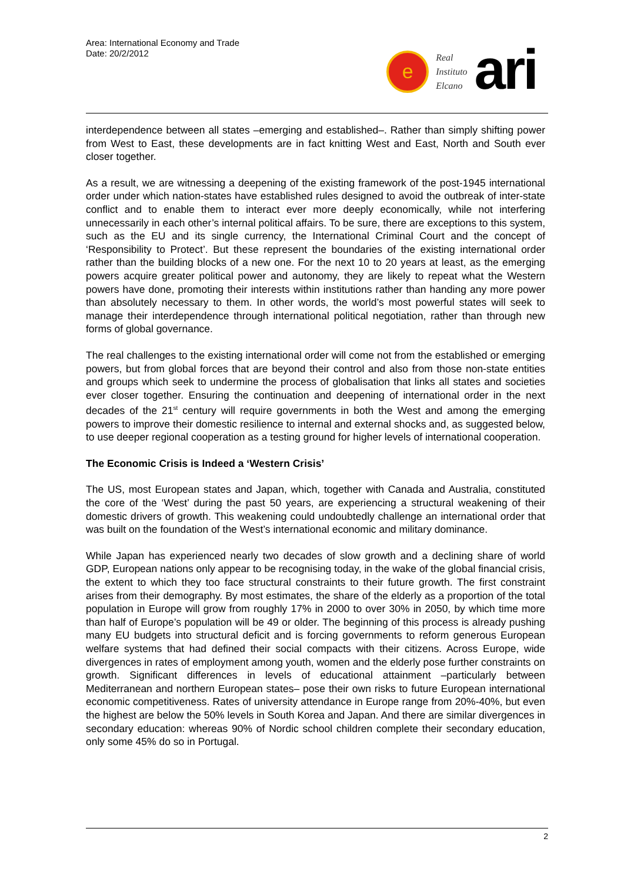Area: International Economy and Trade
Date: 20/2/2012
e
Real
Instituto
Elcano
ari
interdependence between all states –emerging and established–. Rather than simply shifting power from West to East, these developments are in fact knitting West and East, North and South ever closer together.
As a result, we are witnessing a deepening of the existing framework of the post-1945 international order under which nation-states have established rules designed to avoid the outbreak of inter-state conflict and to enable them to interact ever more deeply economically, while not interfering unnecessarily in each other’s internal political affairs. To be sure, there are exceptions to this system, such as the EU and its single currency, the International Criminal Court and the concept of ‘Responsibility to Protect’. But these represent the boundaries of the existing international order rather than the building blocks of a new one. For the next 10 to 20 years at least, as the emerging powers acquire greater political power and autonomy, they are likely to repeat what the Western powers have done, promoting their interests within institutions rather than handing any more power than absolutely necessary to them. In other words, the world’s most powerful states will seek to manage their interdependence through international political negotiation, rather than through new forms of global governance.
The real challenges to the existing international order will come not from the established or emerging powers, but from global forces that are beyond their control and also from those non-state entities and groups which seek to undermine the process of globalisation that links all states and societies ever closer together. Ensuring the continuation and deepening of international order in the next decades of the 21<sup>st</sup> century will require governments in both the West and among the emerging powers to improve their domestic resilience to internal and external shocks and, as suggested below, to use deeper regional cooperation as a testing ground for higher levels of international cooperation.
The Economic Crisis is Indeed a ‘Western Crisis’
The US, most European states and Japan, which, together with Canada and Australia, constituted the core of the ‘West’ during the past 50 years, are experiencing a structural weakening of their domestic drivers of growth. This weakening could undoubtedly challenge an international order that was built on the foundation of the West’s international economic and military dominance.
While Japan has experienced nearly two decades of slow growth and a declining share of world GDP, European nations only appear to be recognising today, in the wake of the global financial crisis, the extent to which they too face structural constraints to their future growth. The first constraint arises from their demography. By most estimates, the share of the elderly as a proportion of the total population in Europe will grow from roughly 17% in 2000 to over 30% in 2050, by which time more than half of Europe’s population will be 49 or older. The beginning of this process is already pushing many EU budgets into structural deficit and is forcing governments to reform generous European welfare systems that had defined their social compacts with their citizens. Across Europe, wide divergences in rates of employment among youth, women and the elderly pose further constraints on growth. Significant differences in levels of educational attainment –particularly between Mediterranean and northern European states– pose their own risks to future European international economic competitiveness. Rates of university attendance in Europe range from 20%-40%, but even the highest are below the 50% levels in South Korea and Japan. And there are similar divergences in secondary education: whereas 90% of Nordic school children complete their secondary education, only some 45% do so in Portugal.
2